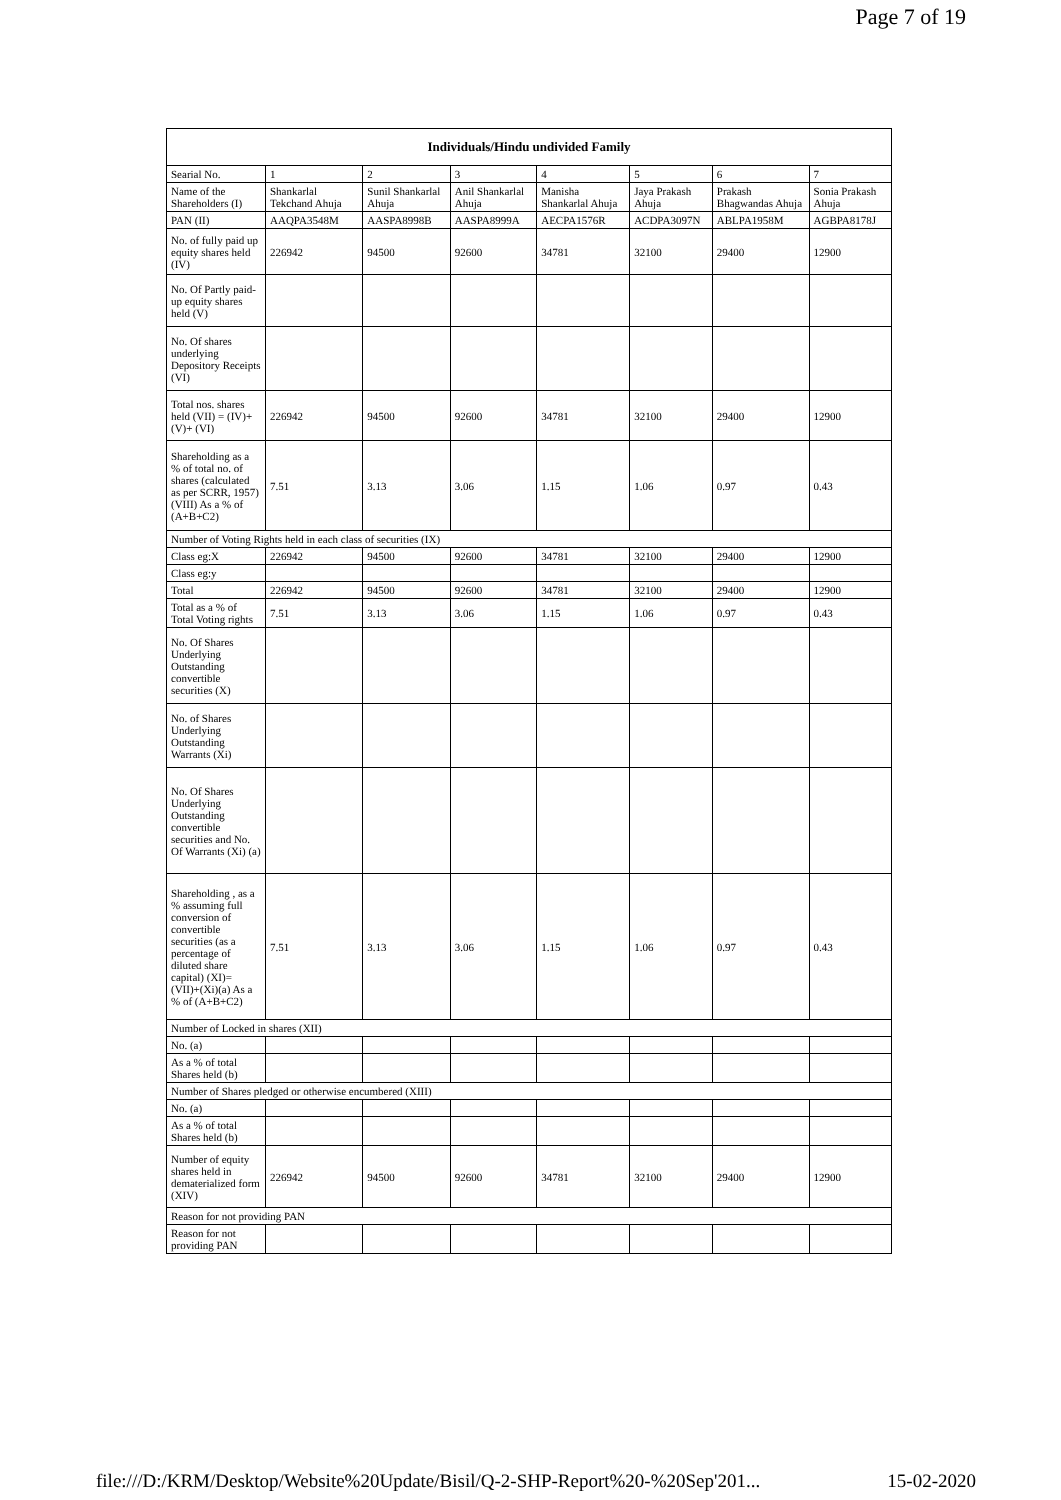Page 7 of 19
| Individuals/Hindu undivided Family | | | | | | | |
| --- | --- | --- | --- | --- | --- | --- | --- |
| Searial No. | 1 | 2 | 3 | 4 | 5 | 6 | 7 |
| Name of the Shareholders (I) | Shankarlal Tekchand Ahuja | Sunil Shankarlal Ahuja | Anil Shankarlal Ahuja | Manisha Shankarlal Ahuja | Jaya Prakash Ahuja | Prakash Bhagwandas Ahuja | Sonia Prakash Ahuja |
| PAN (II) | AAQPA3548M | AASPA8998B | AASPA8999A | AECPA1576R | ACDPA3097N | ABLPA1958M | AGBPA8178J |
| No. of fully paid up equity shares held (IV) | 226942 | 94500 | 92600 | 34781 | 32100 | 29400 | 12900 |
| No. Of Partly paid-up equity shares held (V) | | | | | | | |
| No. Of shares underlying Depository Receipts (VI) | | | | | | | |
| Total nos. shares held (VII) = (IV)+(V)+ (VI) | 226942 | 94500 | 92600 | 34781 | 32100 | 29400 | 12900 |
| Shareholding as a % of total no. of shares (calculated as per SCRR, 1957) (VIII) As a % of (A+B+C2) | 7.51 | 3.13 | 3.06 | 1.15 | 1.06 | 0.97 | 0.43 |
| Number of Voting Rights held in each class of securities (IX) | | | | | | | |
| Class eg:X | 226942 | 94500 | 92600 | 34781 | 32100 | 29400 | 12900 |
| Class eg:y | | | | | | | |
| Total | 226942 | 94500 | 92600 | 34781 | 32100 | 29400 | 12900 |
| Total as a % of Total Voting rights | 7.51 | 3.13 | 3.06 | 1.15 | 1.06 | 0.97 | 0.43 |
| No. Of Shares Underlying Outstanding convertible securities (X) | | | | | | | |
| No. of Shares Underlying Outstanding Warrants (Xi) | | | | | | | |
| No. Of Shares Underlying Outstanding convertible securities and No. Of Warrants (Xi) (a) | | | | | | | |
| Shareholding , as a % assuming full conversion of convertible securities (as a percentage of diluted share capital) (XI)= (VII)+(Xi)(a) As a % of (A+B+C2) | 7.51 | 3.13 | 3.06 | 1.15 | 1.06 | 0.97 | 0.43 |
| Number of Locked in shares (XII) | | | | | | | |
| No. (a) | | | | | | | |
| As a % of total Shares held (b) | | | | | | | |
| Number of Shares pledged or otherwise encumbered (XIII) | | | | | | | |
| No. (a) | | | | | | | |
| As a % of total Shares held (b) | | | | | | | |
| Number of equity shares held in dematerialized form (XIV) | 226942 | 94500 | 92600 | 34781 | 32100 | 29400 | 12900 |
| Reason for not providing PAN | | | | | | | |
| Reason for not providing PAN | | | | | | | |
file:///D:/KRM/Desktop/Website%20Update/Bisil/Q-2-SHP-Report%20-%20Sep'201... 15-02-2020